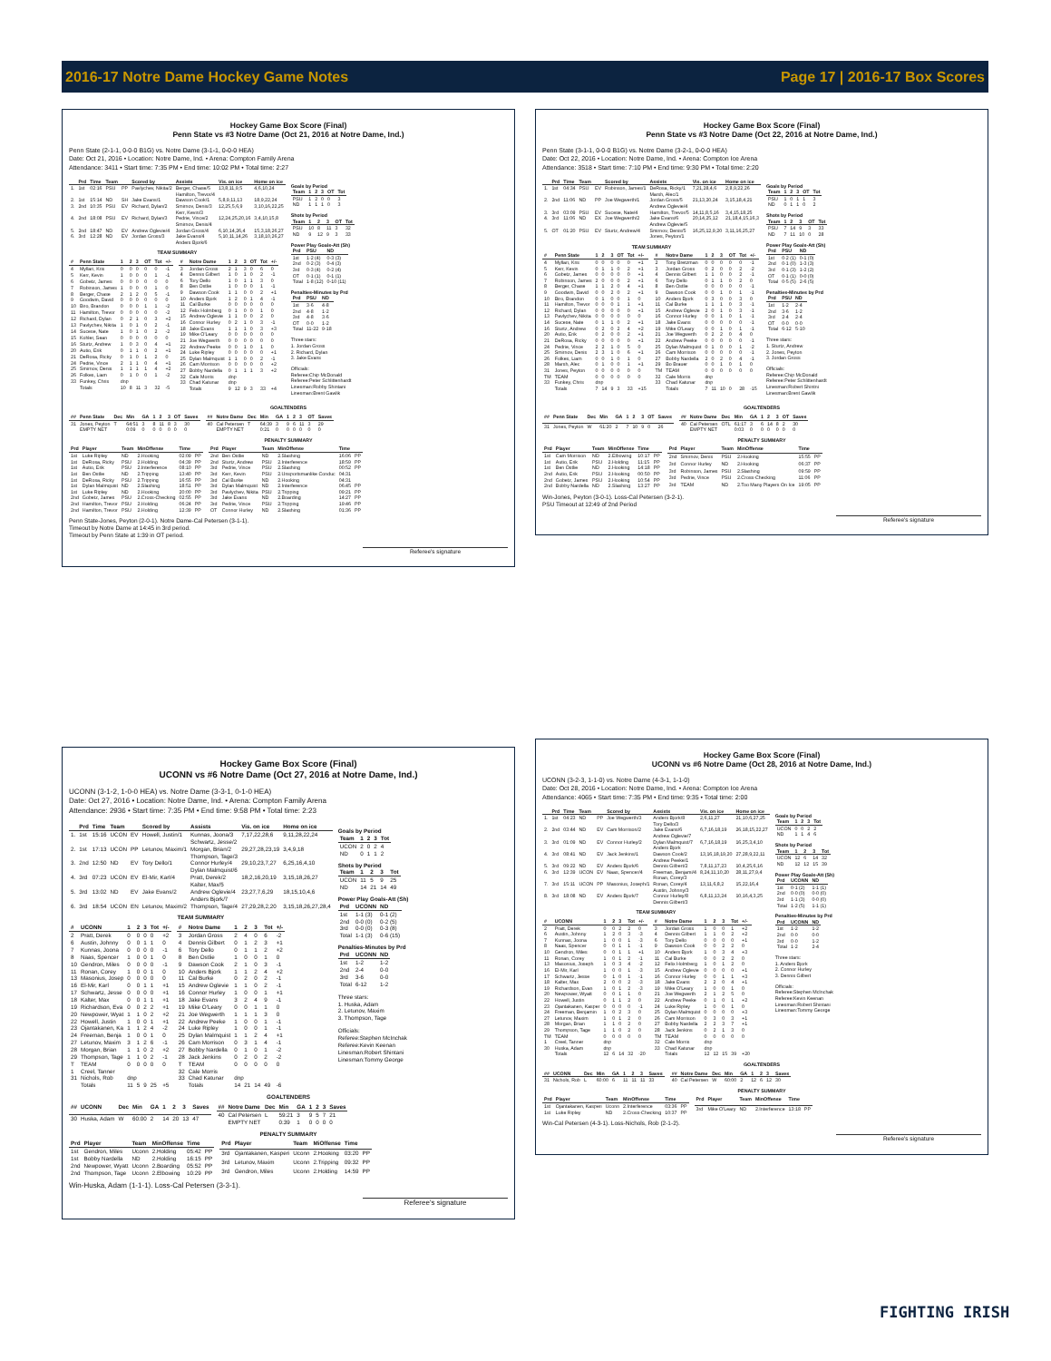2016-17 Notre Dame Hockey Game Notes Page 17 | 2016-17 Box Scores
Hockey Game Box Score (Final)
Penn State vs #3 Notre Dame (Oct 21, 2016 at Notre Dame, Ind.)
Penn State (2-1-1, 0-0-0 B1G) vs. Notre Dame (3-1-1, 0-0-0 HEA)
Date: Oct 21, 2016 • Location: Notre Dame, Ind. • Arena: Compton Family Arena
Attendance: 3411 • Start time: 7:35 PM • End time: 10:02 PM • Total time: 2:27
| | Prd | Time | Team | | Scored by | Assists | Vis. on ice | Home on ice |
| --- | --- | --- | --- | --- | --- | --- | --- | --- |
| 1. | 1st | 02:16 | PSU | PP | Pavlychev, Nikita/2 | Berger, Chase/5 Hamilton, Trevor/4 | 13,8,11,9,5 | 4,6,10,24 |
| 2. | 1st | 15:14 | ND | SH | Jake Evans/1 | Dawson Cook/1 | 5,8,9,11,13 | 18,9,22,24 |
| 3. | 2nd | 10:35 | PSU | EV | Richard, Dylan/2 | Smirnov, Denis/3 Kerr, Kevin/3 | 12,25,5,6,9 | 3,10,16,22,25 |
| 4. | 2nd | 18:08 | PSU | EV | Richard, Dylan/3 | Pedrie, Vince/2 Smirnov, Denis/4 | 12,24,25,20,16 | 3,4,10,15,8 |
| 5. | 2nd | 18:47 | ND | EV | Andrew Oglevie/4 | Jordan Gross/4 | 6,10,14,26,4 | 15,3,18,26,27 |
| 6. | 3rd | 12:28 | ND | EV | Jordan Gross/3 | Jake Evans/4 Anders Bjork/6 | 5,10,11,14,26 | 3,18,10,26,27 |
TEAM SUMMARY
| # | Penn State | 1 | 2 | 3 | OT | Tot | +/- |
| --- | --- | --- | --- | --- | --- | --- | --- |
| 4 | Myllari, Kris | 0 | 0 | 0 | 0 | 0 | -1 |
| 5 | Kerr, Kevin | 1 | 0 | 0 | 0 | 1 | -1 |
| 6 | Gobetz, James | 0 | 0 | 0 | 0 | 0 | 0 |
| 7 | Robinson, James | 1 | 0 | 0 | 0 | 1 | 0 |
| 8 | Berger, Chase | 2 | 1 | 2 | 0 | 5 | -1 |
| 9 | Goodwin, David | 0 | 0 | 0 | 0 | 0 | 0 |
| 10 | Biro, Brandon | 0 | 0 | 0 | 1 | 1 | -2 |
| 11 | Hamilton, Trevor | 0 | 0 | 0 | 0 | 0 | -2 |
| 12 | Richard, Dylan | 0 | 2 | 1 | 0 | 3 | +2 |
| 13 | Pavlychev, Nikita | 1 | 0 | 1 | 0 | 2 | -1 |
| 14 | Sucese, Nate | 1 | 0 | 1 | 0 | 2 | -2 |
| 15 | Kohler, Sean | 0 | 0 | 0 | 0 | 0 | 0 |
| 16 | Sturtz, Andrew | 1 | 0 | 3 | 0 | 4 | +1 |
| 20 | Autio, Erik | 0 | 1 | 1 | 0 | 2 | +1 |
| 21 | DeRosa, Ricky | 0 | 1 | 0 | 1 | 2 | 0 |
| 24 | Pedrie, Vince | 2 | 1 | 1 | 0 | 4 | +1 |
| 25 | Smirnov, Denis | 1 | 1 | 1 | 1 | 4 | +2 |
| 26 | Folkes, Liam | 0 | 1 | 0 | 0 | 1 | -2 |
| 33 | Funkey, Chris | dnp | | | | | |
| | Totals | 10 | 8 | 11 | 3 | 32 | -5 |
| # | Notre Dame | 1 | 2 | 3 | OT | Tot | +/- |
| --- | --- | --- | --- | --- | --- | --- | --- |
| 3 | Jordan Gross | 2 | 1 | 3 | 0 | 6 | 0 |
| 4 | Dennis Gilbert | 1 | 0 | 1 | 0 | 2 | -1 |
| 6 | Tory Dello | 1 | 0 | 1 | 1 | 3 | 0 |
| 8 | Ben Ostlie | 1 | 0 | 0 | 0 | 1 | -1 |
| 9 | Dawson Cook | 1 | 1 | 0 | 0 | 2 | +1 |
| 10 | Anders Bjork | 1 | 2 | 0 | 1 | 4 | -1 |
| 11 | Cal Burke | 0 | 0 | 0 | 0 | 0 | 0 |
| 12 | Felix Holmberg | 0 | 1 | 0 | 0 | 1 | 0 |
| 15 | Andrew Oglevie | 1 | 1 | 0 | 0 | 2 | 0 |
| 16 | Connor Hurley | 0 | 2 | 1 | 0 | 3 | -1 |
| 18 | Jake Evans | 1 | 1 | 1 | 0 | 3 | +3 |
| 19 | Mike O'Leary | 0 | 0 | 0 | 0 | 0 | 0 |
| 21 | Joe Wegwerth | 0 | 0 | 0 | 0 | 0 | 0 |
| 22 | Andrew Peeke | 0 | 0 | 1 | 0 | 1 | 0 |
| 24 | Luke Ripley | 0 | 0 | 0 | 0 | 0 | +1 |
| 25 | Dylan Malmquist | 1 | 1 | 0 | 0 | 2 | -1 |
| 26 | Cam Morrison | 0 | 0 | 0 | 0 | 0 | +2 |
| 27 | Bobby Nardella | 0 | 1 | 1 | 1 | 3 | +2 |
| 32 | Cale Morris | dnp | | | | | |
| 33 | Chad Katunar | dnp | | | | | |
| | Totals | 9 | 12 | 9 | 3 | 33 | +4 |
Goals by Period
| Team | 1 | 2 | 3 | OT | Tot |
| --- | --- | --- | --- | --- | --- |
| PSU | 1 | 2 | 0 | 0 | 3 |
| ND | 1 | 1 | 1 | 0 | 3 |
Shots by Period
| Team | 1 | 2 | 3 | OT | Tot |
| --- | --- | --- | --- | --- | --- |
| PSU | 10 | 8 | 11 | 3 | 32 |
| ND | 9 | 12 | 9 | 3 | 33 |
Power Play Goals-Att (Sh)
| Prd | PSU | ND |
| --- | --- | --- |
| 1st | 1-2 (4) | 0-3 (3) |
| 2nd | 0-2 (3) | 0-4 (3) |
| 3rd | 0-3 (4) | 0-2 (4) |
| OT | 0-1 (1) | 0-1 (1) |
| Total | 1-8 (12) | 0-10 (11) |
Penalties-Minutes by Prd
| Prd | PSU | ND |
| --- | --- | --- |
| 1st | 3-6 | 4-8 |
| 2nd | 4-8 | 1-2 |
| 3rd | 4-8 | 3-6 |
| OT | 0-0 | 1-2 |
| Total | 11-22 | 9-18 |
Three stars:
1. Jordan Gross
2. Richard, Dylan
3. Jake Evans
Officials:
Referee:Chip McDonald
Referee:Peter Schlittenhardt
Linesman:Robby Shintani
Linesman:Brent Gawlik
GOALTENDERS
| ## | Penn State | Dec | Min | GA | 1 | 2 | 3 | OT | Saves |
| --- | --- | --- | --- | --- | --- | --- | --- | --- | --- |
| 31 | Jones, Peyton | T | 64:51 | 3 | 8 | 11 | 8 | 3 | 30 |
| | EMPTY NET | | 0:09 | 0 | 0 | 0 | 0 | 0 | 0 |
| ## | Notre Dame | Dec | Min | GA | 1 | 2 | 3 | OT | Saves |
| --- | --- | --- | --- | --- | --- | --- | --- | --- | --- |
| 40 | Cal Petersen | T | 64:39 | 3 | 9 | 6 | 11 | 3 | 29 |
| | EMPTY NET | | 0:21 | 0 | 0 | 0 | 0 | 0 | 0 |
PENALTY SUMMARY
| Prd | Player | Team | MinOffense | Time | |
| --- | --- | --- | --- | --- | --- |
| 1st | Luke Ripley | ND | 2.Hooking | 02:09 | PP |
| 1st | DeRosa, Ricky | PSU | 2.Holding | 04:39 | PP |
| 1st | Autio, Erik | PSU | 2.Interference | 08:10 | PP |
| 1st | Ben Ostlie | ND | 2.Tripping | 13:40 | PP |
| 1st | DeRosa, Ricky | PSU | 2.Tripping | 16:55 | PP |
| 1st | Dylan Malmquist | ND | 2.Slashing | 18:51 | PP |
| 1st | Luke Ripley | ND | 2.Hooking | 20:00 | PP |
| 2nd | Gobetz, James | PSU | 2.Cross-Checking | 02:55 | PP |
| 2nd | Hamilton, Trevor | PSU | 2.Holding | 06:24 | PP |
| 2nd | Hamilton, Trevor | PSU | 2.Holding | 12:39 | PP |
| Prd | Player | Team | MinOffense | Time | |
| --- | --- | --- | --- | --- | --- |
| 2nd | Ben Ostlie | ND | 2.Slashing | 16:06 | PP |
| 2nd | Sturtz, Andrew | PSU | 2.Interference | 18:59 | PP |
| 3rd | Pedrie, Vince | PSU | 2.Slashing | 00:52 | PP |
| 3rd | Kerr, Kevin | PSU | 2.Unsportsmanlike Conduc | 04:31 | |
| 3rd | Cal Burke | ND | 2.Hooking | 04:31 | |
| 3rd | Dylan Malmquist | ND | 2.Interference | 06:45 | PP |
| 3rd | Pavlychev, Nikita | PSU | 2.Tripping | 09:21 | PP |
| 3rd | Jake Evans | ND | 2.Boarding | 14:27 | PP |
| 3rd | Pedrie, Vince | PSU | 2.Tripping | 19:46 | PP |
| OT | Connor Hurley | ND | 2.Slashing | 01:36 | PP |
Penn State-Jones, Peyton (2-0-1). Notre Dame-Cal Petersen (3-1-1).
Timeout by Notre Dame at 14:45 in 3rd period.
Timeout by Penn State at 1:39 in OT period.
Referee's signature
Hockey Game Box Score (Final)
Penn State vs #3 Notre Dame (Oct 22, 2016 at Notre Dame, Ind.)
Penn State (3-1-1, 0-0-0 B1G) vs. Notre Dame (3-2-1, 0-0-0 HEA)
Date: Oct 22, 2016 • Location: Notre Dame, Ind. • Arena: Compton Ice Arena
Attendance: 3518 • Start time: 7:10 PM • End time: 9:30 PM • Total time: 2:20
| | Prd | Time | Team | | Scored by | Assists | Vis. on ice | Home on ice |
| --- | --- | --- | --- | --- | --- | --- | --- | --- |
| 1. | 1st | 04:34 | PSU | EV | Robinson, James/1 | DeRosa, Ricky/1 Marsh, Alec/1 | 7,21,28,4,6 | 2,8,9,22,26 |
| 2. | 2nd | 11:06 | ND | PP | Joe Wegwerth/1 | Jordan Gross/5 Andrew Oglevie/4 | 21,13,20,24 | 3,15,18,4,21 |
| 3. | 3rd | 03:09 | PSU | EV | Sucese, Nate/4 | Hamilton, Trevor/5 | 14,11,8,5,16 | 3,4,15,18,25 |
| 4. | 3rd | 11:06 | ND | EX | Joe Wegwerth/2 | Jake Evans/6 Andrew Oglevie/5 | 20,14,25,12 | 21,18,4,15,16,3 |
| 5. | OT | 01:20 | PSU | EV | Sturtz, Andrew/4 | Smirnov, Denis/5 Jones, Peyton/1 | 16,25,12,9,20 | 3,11,16,25,27 |
TEAM SUMMARY
| # | Penn State | 1 | 2 | 3 | OT | Tot | +/- |
| --- | --- | --- | --- | --- | --- | --- | --- |
| 4 | Myllari, Kris | 0 | 0 | 0 | 0 | 0 | +1 |
| 5 | Kerr, Kevin | 0 | 1 | 1 | 0 | 2 | +1 |
| 6 | Gobetz, James | 0 | 0 | 0 | 0 | 0 | +1 |
| 7 | Robinson, James | 2 | 0 | 0 | 0 | 2 | +1 |
| 8 | Berger, Chase | 1 | 1 | 2 | 0 | 4 | +1 |
| 9 | Goodwin, David | 0 | 0 | 2 | 0 | 2 | +1 |
| 10 | Biro, Brandon | 0 | 1 | 0 | 0 | 1 | 0 |
| 11 | Hamilton, Trevor | 0 | 0 | 0 | 1 | 1 | +1 |
| 12 | Richard, Dylan | 0 | 0 | 0 | 0 | 0 | +1 |
| 13 | Pavlychev, Nikita | 0 | 0 | 0 | 0 | 0 | 0 |
| 14 | Sucese, Nate | 0 | 1 | 1 | 0 | 2 | +1 |
| 16 | Sturtz, Andrew | 0 | 2 | 0 | 2 | 4 | +2 |
| 20 | Autio, Erik | 0 | 2 | 0 | 0 | 2 | +1 |
| 21 | DeRosa, Ricky | 0 | 0 | 0 | 0 | 0 | +1 |
| 24 | Pedrie, Vince | 2 | 2 | 1 | 0 | 5 | 0 |
| 25 | Smirnov, Denis | 2 | 3 | 1 | 0 | 6 | +1 |
| 26 | Folkes, Liam | 0 | 0 | 1 | 0 | 1 | 0 |
| 28 | Marsh, Alec | 0 | 1 | 0 | 0 | 1 | +1 |
| 31 | Jones, Peyton | 0 | 0 | 0 | 0 | 0 | 0 |
| TM | TEAM | 0 | 0 | 0 | 0 | 0 | 0 |
| 33 | Funkey, Chris | dnp | | | | | |
| | Totals | 7 | 14 | 9 | 3 | 33 | +15 |
| # | Notre Dame | 1 | 2 | 3 | OT | Tot | +/- |
| --- | --- | --- | --- | --- | --- | --- | --- |
| 2 | Tony Bretzman | 0 | 0 | 0 | 0 | 0 | -1 |
| 3 | Jordan Gross | 0 | 2 | 0 | 0 | 2 | -2 |
| 4 | Dennis Gilbert | 1 | 1 | 0 | 0 | 2 | -1 |
| 6 | Tory Dello | 0 | 1 | 1 | 0 | 2 | 0 |
| 8 | Ben Ostlie | 0 | 0 | 0 | 0 | 0 | -1 |
| 9 | Dawson Cook | 0 | 0 | 1 | 0 | 1 | -1 |
| 10 | Anders Bjork | 0 | 3 | 0 | 0 | 3 | 0 |
| 11 | Cal Burke | 1 | 1 | 1 | 0 | 3 | -1 |
| 15 | Andrew Oglevie | 2 | 0 | 1 | 0 | 3 | -1 |
| 16 | Connor Hurley | 0 | 0 | 1 | 0 | 1 | -1 |
| 18 | Jake Evans | 0 | 0 | 0 | 0 | 0 | -1 |
| 19 | Mike O'Leary | 0 | 0 | 1 | 0 | 1 | -1 |
| 21 | Joe Wegwerth | 0 | 2 | 2 | 0 | 4 | 0 |
| 22 | Andrew Peeke | 0 | 0 | 0 | 0 | 0 | -1 |
| 25 | Dylan Malmquist | 0 | 1 | 0 | 0 | 1 | -2 |
| 26 | Cam Morrison | 0 | 0 | 0 | 0 | 0 | -1 |
| 27 | Bobby Nardella | 2 | 0 | 2 | 0 | 4 | -1 |
| 29 | Bo Brauer | 0 | 0 | 1 | 0 | 1 | 0 |
| TM | TEAM | 0 | 0 | 0 | 0 | 0 | 0 |
| 32 | Cale Morris | dnp | | | | | |
| 33 | Chad Katunar | dnp | | | | | |
| | Totals | 7 | 11 | 10 | 0 | 28 | -15 |
Goals by Period
| Team | 1 | 2 | 3 | OT | Tot |
| --- | --- | --- | --- | --- | --- |
| PSU | 1 | 0 | 1 | 1 | 3 |
| ND | 0 | 1 | 1 | 0 | 2 |
Shots by Period
| Team | 1 | 2 | 3 | OT | Tot |
| --- | --- | --- | --- | --- | --- |
| PSU | 7 | 14 | 9 | 3 | 33 |
| ND | 7 | 11 | 10 | 0 | 28 |
Power Play Goals-Att (Sh)
| Prd | PSU | ND |
| --- | --- | --- |
| 1st | 0-2 (1) | 0-1 (0) |
| 2nd | 0-1 (0) | 1-3 (3) |
| 3rd | 0-1 (3) | 1-2 (2) |
| OT | 0-1 (1) | 0-0 (0) |
| Total | 0-5 (5) | 2-6 (5) |
Penalties-Minutes by Prd
| Prd | PSU | ND |
| --- | --- | --- |
| 1st | 1-2 | 2-4 |
| 2nd | 3-6 | 1-2 |
| 3rd | 2-4 | 2-4 |
| OT | 0-0 | 0-0 |
| Total | 6-12 | 5-10 |
Three stars:
1. Sturtz, Andrew
2. Jones, Peyton
3. Jordan Gross
Officials:
Referee:Chip McDonald
Referee:Peter Schlittenhardt
Linesman:Robert Shintni
Linesman:Brent Gawlik
GOALTENDERS
| ## | Penn State | Dec | Min | GA | 1 | 2 | 3 | OT | Saves |
| --- | --- | --- | --- | --- | --- | --- | --- | --- | --- |
| 31 | Jones, Peyton | W | 61:20 | 2 | 7 | 10 | 9 | 0 | 26 |
| ## | Notre Dame | Dec | Min | GA | 1 | 2 | 3 | OT | Saves |
| --- | --- | --- | --- | --- | --- | --- | --- | --- | --- |
| 40 | Cal Petersen | OTL | 61:17 | 3 | 6 | 14 | 8 | 2 | 30 |
| | EMPTY NET | | 0:03 | 0 | 0 | 0 | 0 | 0 | 0 |
PENALTY SUMMARY
| Prd | Player | Team | MinOffense | Time | |
| --- | --- | --- | --- | --- | --- |
| 1st | Cam Morrison | ND | 2.Elbowing | 10:17 | PP |
| 1st | Autio, Erik | PSU | 2.Holding | 11:15 | PP |
| 1st | Ben Ostlie | ND | 2.Hooking | 14:18 | PP |
| 2nd | Autio, Erik | PSU | 2.Hooking | 00:50 | PP |
| 2nd | Gobetz, James | PSU | 2.Hooking | 10:54 | PP |
| 2nd | Bobby Nardella | ND | 2.Slashing | 13:27 | PP |
| Prd | Player | Team | MinOffense | Time | |
| --- | --- | --- | --- | --- | --- |
| 2nd | Smirnov, Denis | PSU | 2.Hooking | 15:55 | PP |
| 3rd | Connor Hurley | ND | 2.Hooking | 06:37 | PP |
| 3rd | Robinson, James | PSU | 2.Slashing | 09:59 | PP |
| 3rd | Pedrie, Vince | PSU | 2.Cross-Checking | 11:06 | PP |
| 3rd | TEAM | ND | 2.Too Many Players On Ice | 19:05 | PP |
Win-Jones, Peyton (3-0-1). Loss-Cal Petersen (3-2-1).
PSU Timeout at 12:49 of 2nd Period
Referee's signature
Hockey Game Box Score (Final)
UCONN vs #6 Notre Dame (Oct 27, 2016 at Notre Dame, Ind.)
UCONN (3-1-2, 1-0-0 HEA) vs. Notre Dame (3-3-1, 0-1-0 HEA)
Date: Oct 27, 2016 • Location: Notre Dame, Ind. • Arena: Compton Family Arena
Attendance: 2936 • Start time: 7:35 PM • End time: 9:58 PM • Total time: 2:23
| | Prd | Time | Team | | Scored by | Assists | Vis. on ice | Home on ice |
| --- | --- | --- | --- | --- | --- | --- | --- | --- |
| 1. | 1st | 15:16 | UCON | EV | Howell, Justin/1 | Kunnas, Joona/3 Schwartz, Jesse/2 | 7,17,22,28,6 | 9,11,28,22,24 |
| 2. | 1st | 17:13 | UCON | PP | Letunov, Maxim/1 | Morgan, Brian/2 Thompson, Tage/3 | 29,27,28,23,19 | 3,4,9,18 |
| 3. | 2nd | 12:50 | ND | EV | Tory Dello/1 | Connor Hurley/4 Dylan Malmquist/6 | 29,10,23,7,27 | 6,25,16,4,10 |
| 4. | 3rd | 07:23 | UCON | EV | El-Mir, Karl/4 | Pratt, Derek/2 Kalter, Max/5 | 18,2,16,20,19 | 3,15,18,26,27 |
| 5. | 3rd | 13:02 | ND | EV | Jake Evans/2 | Andrew Oglevie/4 Anders Bjork/7 | 23,27,7,6,29 | 18,15,10,4,6 |
| 6. | 3rd | 18:54 | UCON | EN | Letunov, Maxim/2 | Thompson, Tage/4 | 27,29,28,2,20 | 3,15,18,26,27,28,4 |
TEAM SUMMARY
| # | UCONN | 1 | 2 | 3 | Tot | +/- |
| --- | --- | --- | --- | --- | --- | --- |
| 2 | Pratt, Derek | 0 | 0 | 0 | 0 | +2 |
| 6 | Austin, Johnny | 0 | 0 | 1 | 1 | 0 |
| 7 | Kunnas, Joona | 0 | 0 | 0 | 0 | -1 |
| 8 | Naas, Spencer | 1 | 0 | 0 | 1 | 0 |
| 10 | Gendron, Miles | 0 | 0 | 0 | 0 | -1 |
| 11 | Ronan, Corey | 1 | 0 | 0 | 1 | 0 |
| 13 | Masonius, Josep | 0 | 0 | 0 | 0 | 0 |
| 16 | El-Mir, Karl | 0 | 0 | 1 | 1 | +1 |
| 17 | Schwartz, Jesse | 0 | 0 | 0 | 0 | +1 |
| 18 | Kalter, Max | 0 | 0 | 1 | 1 | +1 |
| 19 | Richardson, Eva | 0 | 0 | 2 | 2 | +1 |
| 20 | Newpower, Wyat | 1 | 1 | 0 | 2 | +2 |
| 22 | Howell, Justin | 1 | 0 | 0 | 1 | +1 |
| 23 | Ojantakanen, Ka | 1 | 1 | 2 | 4 | -2 |
| 24 | Freeman, Benja | 1 | 0 | 0 | 1 | 0 |
| 27 | Letunov, Maxim | 3 | 1 | 2 | 6 | -1 |
| 28 | Morgan, Brian | 1 | 1 | 0 | 2 | +2 |
| 29 | Thompson, Tage | 1 | 1 | 0 | 2 | -1 |
| T | TEAM | 0 | 0 | 0 | 0 | 0 |
| 1 | Creel, Tanner | | | | | |
| 31 | Nichols, Rob | dnp | | | | |
| | Totals | 11 | 5 | 9 | 25 | +5 |
| # | Notre Dame | 1 | 2 | 3 | Tot | +/- |
| --- | --- | --- | --- | --- | --- | --- |
| 3 | Jordan Gross | 2 | 4 | 0 | 6 | -2 |
| 4 | Dennis Gilbert | 0 | 1 | 2 | 3 | +1 |
| 6 | Tory Dello | 0 | 1 | 1 | 2 | +2 |
| 8 | Ben Ostlie | 1 | 0 | 0 | 1 | 0 |
| 9 | Dawson Cook | 2 | 1 | 0 | 3 | -1 |
| 10 | Anders Bjork | 1 | 1 | 2 | 4 | +2 |
| 11 | Cal Burke | 0 | 2 | 0 | 2 | -1 |
| 15 | Andrew Oglevie | 1 | 1 | 0 | 2 | -1 |
| 16 | Connor Hurley | 1 | 0 | 0 | 1 | +1 |
| 18 | Jake Evans | 3 | 2 | 4 | 9 | -1 |
| 19 | Mike O'Leary | 0 | 0 | 1 | 1 | 0 |
| 21 | Joe Wegwerth | 1 | 1 | 1 | 3 | 0 |
| 22 | Andrew Peeke | 1 | 0 | 0 | 1 | -1 |
| 24 | Luke Ripley | 1 | 0 | 0 | 1 | -1 |
| 25 | Dylan Malmquist | 1 | 1 | 2 | 4 | +1 |
| 26 | Cam Morrison | 0 | 3 | 1 | 4 | -1 |
| 27 | Bobby Nardella | 0 | 1 | 0 | 1 | -2 |
| 28 | Jack Jenkins | 0 | 2 | 0 | 2 | -2 |
| T | TEAM | 0 | 0 | 0 | 0 | 0 |
| 32 | Cale Morris | | | | | |
| 33 | Chad Katunar | dnp | | | | |
| | Totals | 14 | 21 | 14 | 49 | -6 |
Goals by Period
| Team | 1 | 2 | 3 | Tot |
| --- | --- | --- | --- | --- |
| UCON | 2 | 0 | 2 | 4 |
| ND | 0 | 1 | 1 | 2 |
Shots by Period
| Team | 1 | 2 | 3 | Tot |
| --- | --- | --- | --- | --- |
| UCON | 11 | 5 | 9 | 25 |
| ND | 14 | 21 | 14 | 49 |
Power Play Goals-Att (Sh)
| Prd | UCONN | ND |
| --- | --- | --- |
| 1st | 1-1 (3) | 0-1 (2) |
| 2nd | 0-0 (0) | 0-2 (5) |
| 3rd | 0-0 (0) | 0-3 (8) |
| Total | 1-1 (3) | 0-6 (15) |
Penalties-Minutes by Prd
| Prd | UCONN | ND |
| --- | --- | --- |
| 1st | 1-2 | 1-2 |
| 2nd | 2-4 | 0-0 |
| 3rd | 3-6 | 0-0 |
| Total | 6-12 | 1-2 |
Three stars:
1. Huska, Adam
2. Letunov, Maxim
3. Thompson, Tage
Officials:
Referee:Stephen McInchak
Referee:Kevin Keenan
Linesman:Robert Shintani
Linesman:Tommy George
GOALTENDERS
| ## | UCONN | Dec | Min | GA | 1 | 2 | 3 | Saves |
| --- | --- | --- | --- | --- | --- | --- | --- | --- |
| 30 | Huska, Adam | W | 60:00 | 2 | 14 | 20 | 13 | 47 |
| ## | Notre Dame | Dec | Min | GA | 1 | 2 | 3 | Saves |
| --- | --- | --- | --- | --- | --- | --- | --- | --- |
| 40 | Cal Petersen | L | 59:21 | 3 | 9 | 5 | 7 | 21 |
| | EMPTY NET | | 0:39 | 1 | 0 | 0 | 0 | 0 |
PENALTY SUMMARY
| Prd | Player | Team | MinOffense | Time | |
| --- | --- | --- | --- | --- | --- |
| 1st | Gendron, Miles | Uconn | 2.Holding | 05:42 | PP |
| 1st | Bobby Nardella | ND | 2.Holding | 16:15 | PP |
| 2nd | Newpower, Wyatt | Uconn | 2.Boarding | 05:52 | PP |
| 2nd | Thompson, Tage | Uconn | 2.Elbowing | 10:29 | PP |
| Prd | Player | Team | MiOffense | Time | |
| --- | --- | --- | --- | --- | --- |
| 3rd | Ojantakanen, Kasperi | Uconn | 2.Hooking | 03:20 | PP |
| 3rd | Letunov, Maxim | Uconn | 2.Tripping | 09:32 | PP |
| 3rd | Gendron, Miles | Uconn | 2.Holding | 14:59 | PP |
Win-Huska, Adam (1-1-1). Loss-Cal Petersen (3-3-1).
Referee's signature
Hockey Game Box Score (Final)
UCONN vs #6 Notre Dame (Oct 28, 2016 at Notre Dame, Ind.)
UCONN (3-2-3, 1-1-0) vs. Notre Dame (4-3-1, 1-1-0)
Date: Oct 28, 2016 • Location: Notre Dame, Ind. • Arena: Compton Ice Arena
Attendance: 4065 • Start time: 7:35 PM • End time: 9:35 • Total time: 2:00
| | Prd | Time | Team | | Scored by | Assists | Vis. on ice | Home on ice |
| --- | --- | --- | --- | --- | --- | --- | --- | --- |
| 1. | 1st | 04:23 | ND | PP | Joe Wegwerth/3 | Anders Bjork/8 Tory Dello/3 | 2,6,11,27 | 21,10,6,27,25 |
| 2. | 2nd | 03:44 | ND | EV | Cam Morrison/2 | Jake Evans/6 Andrew Oglevie/7 | 6,7,16,18,19 | 26,18,15,22,27 |
| 3. | 3rd | 01:09 | ND | EV | Connor Hurley/2 | Dylan Malmquist/7 Anders Bjork | 6,7,16,18,19 | 16,25,3,4,10 |
| 4. | 3rd | 08:41 | ND | EV | Jack Jenkins/1 | Dawson Cook/2 Andrew Peeke/1 | 13,16,18,19,20 | 27,28,9,22,11 |
| 5. | 3rd | 09:22 | ND | EV | Anders Bjork/6 | Dennis Gilbert/2 | 7,8,11,17,23 | 10,4,25,6,16 |
| 6. | 3rd | 12:39 | UCON | EV | Naas, Spencer/4 | Freeman, Benjami/4 Ronan, Corey/3 | 8,24,11,10,20 | 28,11,27,9,4 |
| 7. | 3rd | 15:11 | UCON | PP | Masonius, Joseph/1 | Ronan, Corey/4 Austin, Johnny/3 | 13,11,6,8,2 | 15,22,16,4 |
| 8. | 3rd | 18:08 | ND | EV | Anders Bjork/7 | Connor Hurley/8 Dennis Gilbert/3 | 6,8,11,13,24 | 10,16,4,3,25 |
TEAM SUMMARY
| # | UCONN | 1 | 2 | 3 | Tot | +/- |
| --- | --- | --- | --- | --- | --- | --- |
| 2 | Pratt, Derek | 0 | 0 | 2 | 2 | 0 |
| 6 | Austin, Johnny | 1 | 2 | 0 | 3 | -3 |
| 7 | Kunnas, Joona | 1 | 0 | 0 | 1 | -3 |
| 8 | Naas, Spencer | 0 | 0 | 1 | 1 | -1 |
| 10 | Gendron, Miles | 0 | 0 | 1 | 1 | +1 |
| 11 | Ronan, Corey | 1 | 0 | 1 | 2 | -1 |
| 13 | Masonius, Joseph | 1 | 0 | 3 | 4 | -2 |
| 16 | El-Mir, Karl | 1 | 0 | 0 | 1 | -3 |
| 17 | Schwartz, Jesse | 0 | 1 | 0 | 1 | -1 |
| 18 | Kalter, Max | 2 | 0 | 0 | 2 | -3 |
| 19 | Richardson, Evan | 1 | 0 | 1 | 2 | -3 |
| 20 | Newpower, Wyatt | 0 | 0 | 1 | 1 | 0 |
| 22 | Howell, Justin | 0 | 1 | 1 | 2 | 0 |
| 23 | Ojantakanen, Kasper | 0 | 0 | 0 | 0 | -1 |
| 24 | Freeman, Benjamin | 1 | 0 | 2 | 3 | 0 |
| 27 | Letunov, Maxim | 1 | 0 | 1 | 2 | 0 |
| 28 | Morgan, Brian | 1 | 1 | 0 | 2 | 0 |
| 29 | Thompson, Tage | 1 | 1 | 0 | 2 | 0 |
| TM | TEAM | 0 | 0 | 0 | 0 | 0 |
| 1 | Creel, Tanner | dnp | | | | |
| 30 | Huska, Adam | dnp | | | | |
| | Totals | 12 | 6 | 14 | 32 | -20 |
| # | Notre Dame | 1 | 2 | 3 | Tot | +/- |
| --- | --- | --- | --- | --- | --- | --- |
| 3 | Jordan Gross | 1 | 0 | 0 | 1 | +2 |
| 4 | Dennis Gilbert | 1 | 1 | 0 | 2 | +2 |
| 6 | Tory Dello | 0 | 0 | 0 | 0 | +1 |
| 9 | Dawson Cook | 0 | 0 | 2 | 2 | 0 |
| 10 | Anders Bjork | 1 | 0 | 3 | 4 | +3 |
| 11 | Cal Burke | 0 | 0 | 2 | 2 | 0 |
| 12 | Felix Holmberg | 1 | 0 | 1 | 2 | 0 |
| 15 | Andrew Oglevie | 0 | 0 | 0 | 0 | +1 |
| 16 | Connor Hurley | 0 | 0 | 1 | 1 | +3 |
| 18 | Jake Evans | 2 | 2 | 0 | 4 | +1 |
| 19 | Mike O'Leary | 1 | 0 | 0 | 1 | 0 |
| 21 | Joe Wegwerth | 2 | 1 | 2 | 5 | 0 |
| 22 | Andrew Peeke | 0 | 1 | 0 | 1 | +2 |
| 24 | Luke Ripley | 1 | 0 | 0 | 1 | 0 |
| 25 | Dylan Malmquist | 0 | 0 | 0 | 0 | +3 |
| 26 | Cam Morrison | 0 | 3 | 0 | 3 | +1 |
| 27 | Bobby Nardella | 2 | 2 | 3 | 7 | +1 |
| 28 | Jack Jenkins | 0 | 2 | 1 | 3 | 0 |
| TM | TEAM | 0 | 0 | 0 | 0 | 0 |
| 32 | Cale Morris | dnp | | | | |
| 33 | Chad Katunar | dnp | | | | |
| | Totals | 12 | 12 | 15 | 39 | +20 |
Goals by Period
| Team | 1 | 2 | 3 | Tot |
| --- | --- | --- | --- | --- |
| UCON | 0 | 0 | 2 | 2 |
| ND | 1 | 1 | 4 | 6 |
Shots by Period
| Team | 1 | 2 | 3 | Tot |
| --- | --- | --- | --- | --- |
| UCON | 12 | 6 | 14 | 32 |
| ND | 12 | 12 | 15 | 39 |
Power Play Goals-Att (Sh)
| Prd | UCONN | ND |
| --- | --- | --- |
| 1st | 0-1 (2) | 1-1 (1) |
| 2nd | 0-0 (0) | 0-0 (0) |
| 3rd | 1-1 (3) | 0-0 (0) |
| Total | 1-2 (5) | 1-1 (1) |
Penalties-Minutes by Prd
| Prd | UCONN | ND |
| --- | --- | --- |
| 1st | 1-2 | 1-2 |
| 2nd | 0-0 | 0-0 |
| 3rd | 0-0 | 1-2 |
| Total | 1-2 | 2-4 |
Three stars:
1. Anders Bjork
2. Connor Hurley
3. Dennis Gilbert
Officials:
Referee:Stephen McInchak
Referee:Kevin Keenan
Linesman:Robert Shintani
Linesman:Tommy George
GOALTENDERS
| ## | UCONN | Dec | Min | GA | 1 | 2 | 3 | Saves |
| --- | --- | --- | --- | --- | --- | --- | --- | --- |
| 31 | Nichols, Rob | L | 60:00 | 6 | 11 | 11 | 11 | 33 |
| ## | Notre Dame | Dec | Min | GA | 1 | 2 | 3 | Saves |
| --- | --- | --- | --- | --- | --- | --- | --- | --- |
| 40 | Cal Petersen | W | 60:00 | 2 | 12 | 6 | 12 | 30 |
PENALTY SUMMARY
| Prd | Player | Team | MinOffense | Time | |
| --- | --- | --- | --- | --- | --- |
| 1st | Ojantakanen, Kasperi | Uconn | 2.Interference | 03:36 | PP |
| 1st | Luke Ripley | ND | 2.Cross-Checking | 10:37 | PP |
| Prd | Player | Team | MinOffense | Time | |
| --- | --- | --- | --- | --- | --- |
| 3rd | Mike O'Leary | ND | 2.Interference | 13:18 | PP |
Win-Cal Petersen (4-3-1). Loss-Nichols, Rob (2-1-2).
Referee's signature
FIGHTING IRISH